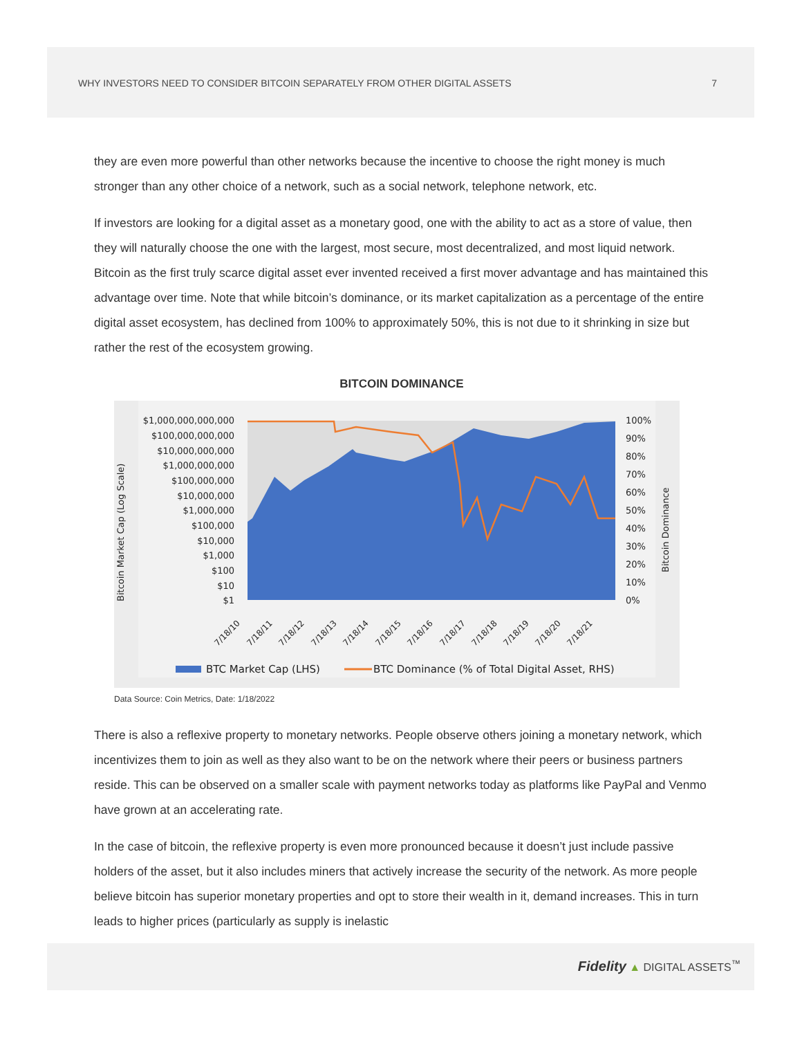WHY INVESTORS NEED TO CONSIDER BITCOIN SEPARATELY FROM OTHER DIGITAL ASSETS 7
they are even more powerful than other networks because the incentive to choose the right money is much stronger than any other choice of a network, such as a social network, telephone network, etc.
If investors are looking for a digital asset as a monetary good, one with the ability to act as a store of value, then they will naturally choose the one with the largest, most secure, most decentralized, and most liquid network. Bitcoin as the first truly scarce digital asset ever invented received a first mover advantage and has maintained this advantage over time. Note that while bitcoin’s dominance, or its market capitalization as a percentage of the entire digital asset ecosystem, has declined from 100% to approximately 50%, this is not due to it shrinking in size but rather the rest of the ecosystem growing.
BITCOIN DOMINANCE
Bitcoin Market Cap (Log Scale)
Bitcoin Dominance
$1,000,000,000,000
$100,000,000,000
$10,000,000,000
$1,000,000,000
$100,000,000
$10,000,000
$1,000,000
$100,000
$10,000
$1,000
$100
$10
$1
100%
90%
80%
70%
60%
50%
40%
30%
20%
10%
0%
7/18/10
7/18/11
7/18/12
7/18/13
7/18/14
7/18/15
7/18/16
7/18/17
7/18/18
7/18/19
7/18/20
7/18/21
BTC Market Cap (LHS)
BTC Dominance (% of Total Digital Asset, RHS)
Data Source: Coin Metrics, Date: 1/18/2022
There is also a reflexive property to monetary networks. People observe others joining a monetary network, which incentivizes them to join as well as they also want to be on the network where their peers or business partners reside. This can be observed on a smaller scale with payment networks today as platforms like PayPal and Venmo have grown at an accelerating rate.
In the case of bitcoin, the reflexive property is even more pronounced because it doesn’t just include passive holders of the asset, but it also includes miners that actively increase the security of the network. As more people believe bitcoin has superior monetary properties and opt to store their wealth in it, demand increases. This in turn leads to higher prices (particularly as supply is inelastic
Fidelity ▲ DIGITAL ASSETS<sup>™</sup>